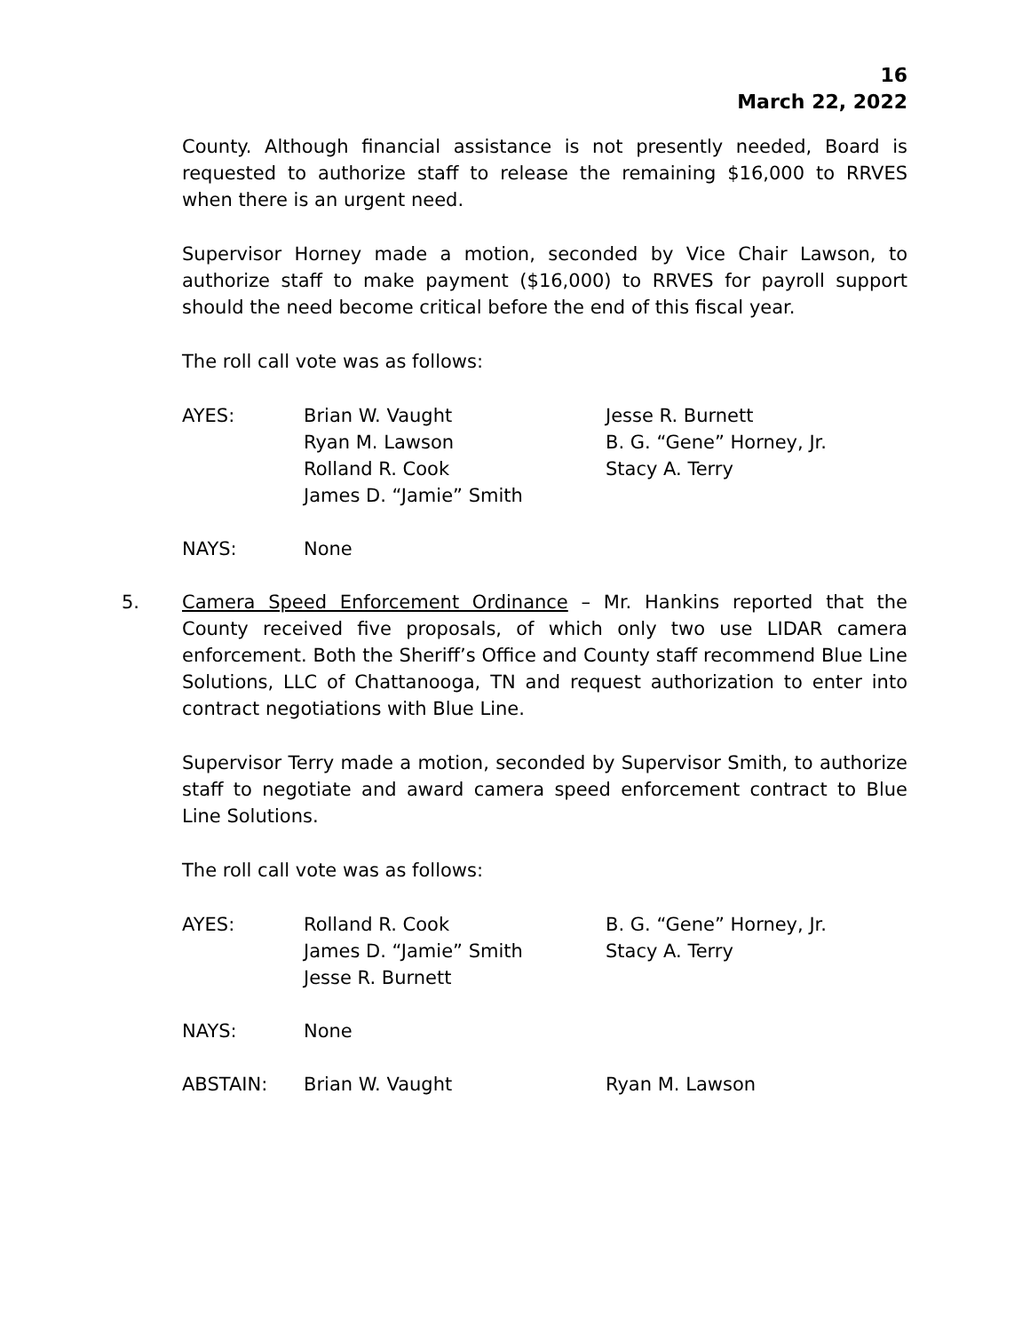16
March 22, 2022
County. Although financial assistance is not presently needed, Board is requested to authorize staff to release the remaining $16,000 to RRVES when there is an urgent need.
Supervisor Horney made a motion, seconded by Vice Chair Lawson, to authorize staff to make payment ($16,000) to RRVES for payroll support should the need become critical before the end of this fiscal year.
The roll call vote was as follows:
| AYES: | Brian W. Vaught | Jesse R. Burnett |
| | Ryan M. Lawson | B. G. “Gene” Horney, Jr. |
| | Rolland R. Cook | Stacy A. Terry |
| | James D. “Jamie” Smith | |
| NAYS: | None |
5. Camera Speed Enforcement Ordinance – Mr. Hankins reported that the County received five proposals, of which only two use LIDAR camera enforcement. Both the Sheriff’s Office and County staff recommend Blue Line Solutions, LLC of Chattanooga, TN and request authorization to enter into contract negotiations with Blue Line.
Supervisor Terry made a motion, seconded by Supervisor Smith, to authorize staff to negotiate and award camera speed enforcement contract to Blue Line Solutions.
The roll call vote was as follows:
| AYES: | Rolland R. Cook | B. G. “Gene” Horney, Jr. |
| | James D. “Jamie” Smith | Stacy A. Terry |
| | Jesse R. Burnett | |
| NAYS: | None |
| ABSTAIN: | Brian W. Vaught | Ryan M. Lawson |